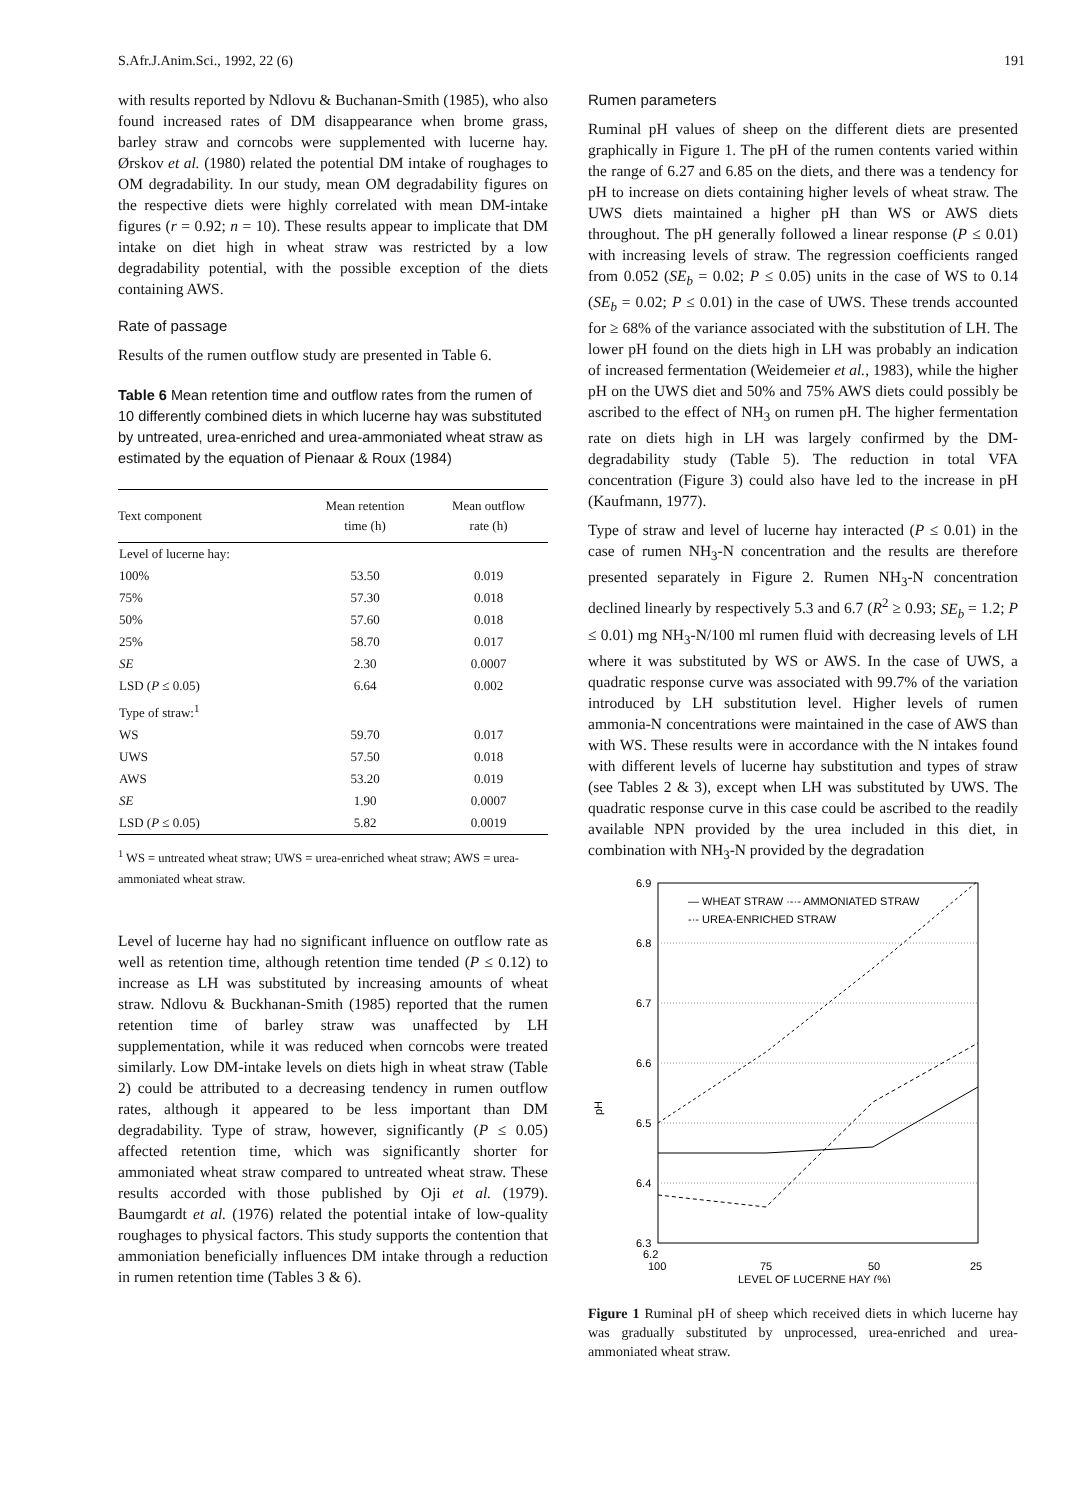S.Afr.J.Anim.Sci., 1992, 22 (6) 191
with results reported by Ndlovu & Buchanan-Smith (1985), who also found increased rates of DM disappearance when brome grass, barley straw and corncobs were supplemented with lucerne hay. Ørskov et al. (1980) related the potential DM intake of roughages to OM degradability. In our study, mean OM degradability figures on the respective diets were highly correlated with mean DM-intake figures (r = 0.92; n = 10). These results appear to implicate that DM intake on diet high in wheat straw was restricted by a low degradability potential, with the possible exception of the diets containing AWS.
Rate of passage
Results of the rumen outflow study are presented in Table 6.
Table 6 Mean retention time and outflow rates from the rumen of 10 differently combined diets in which lucerne hay was substituted by untreated, urea-enriched and urea-ammoniated wheat straw as estimated by the equation of Pienaar & Roux (1984)
| Text component | Mean retention time (h) | Mean outflow rate (h) |
| --- | --- | --- |
| Level of lucerne hay: | | |
| 100% | 53.50 | 0.019 |
| 75% | 57.30 | 0.018 |
| 50% | 57.60 | 0.018 |
| 25% | 58.70 | 0.017 |
| SE | 2.30 | 0.0007 |
| LSD ( P ≤ 0.05) | 6.64 | 0.002 |
| Type of straw:<sup>1</sup> | | |
| WS | 59.70 | 0.017 |
| UWS | 57.50 | 0.018 |
| AWS | 53.20 | 0.019 |
| SE | 1.90 | 0.0007 |
| LSD ( P ≤ 0.05) | 5.82 | 0.0019 |
<sup>1</sup> WS = untreated wheat straw; UWS = urea-enriched wheat straw; AWS = urea-ammoniated wheat straw.
Level of lucerne hay had no significant influence on outflow rate as well as retention time, although retention time tended (P ≤ 0.12) to increase as LH was substituted by increasing amounts of wheat straw. Ndlovu & Buckhanan-Smith (1985) reported that the rumen retention time of barley straw was unaffected by LH supplementation, while it was reduced when corncobs were treated similarly. Low DM-intake levels on diets high in wheat straw (Table 2) could be attributed to a decreasing tendency in rumen outflow rates, although it appeared to be less important than DM degradability. Type of straw, however, significantly (P ≤ 0.05) affected retention time, which was significantly shorter for ammoniated wheat straw compared to untreated wheat straw. These results accorded with those published by Oji et al. (1979). Baumgardt et al. (1976) related the potential intake of low-quality roughages to physical factors. This study supports the contention that ammoniation beneficially influences DM intake through a reduction in rumen retention time (Tables 3 & 6).
Rumen parameters
Ruminal pH values of sheep on the different diets are presented graphically in Figure 1. The pH of the rumen contents varied within the range of 6.27 and 6.85 on the diets, and there was a tendency for pH to increase on diets containing higher levels of wheat straw. The UWS diets maintained a higher pH than WS or AWS diets throughout. The pH generally followed a linear response (P ≤ 0.01) with increasing levels of straw. The regression coefficients ranged from 0.052 (SE<sub>b</sub> = 0.02; P ≤ 0.05) units in the case of WS to 0.14 (SE<sub>b</sub> = 0.02; P ≤ 0.01) in the case of UWS. These trends accounted for ≥ 68% of the variance associated with the substitution of LH. The lower pH found on the diets high in LH was probably an indication of increased fermentation (Weidemeier et al., 1983), while the higher pH on the UWS diet and 50% and 75% AWS diets could possibly be ascribed to the effect of NH<sub>3</sub> on rumen pH. The higher fermentation rate on diets high in LH was largely confirmed by the DM-degradability study (Table 5). The reduction in total VFA concentration (Figure 3) could also have led to the increase in pH (Kaufmann, 1977).
Type of straw and level of lucerne hay interacted (P ≤ 0.01) in the case of rumen NH<sub>3</sub>-N concentration and the results are therefore presented separately in Figure 2. Rumen NH<sub>3</sub>-N concentration declined linearly by respectively 5.3 and 6.7 (R<sup>2</sup> ≥ 0.93; SE<sub>b</sub> = 1.2; P ≤ 0.01) mg NH<sub>3</sub>-N/100 ml rumen fluid with decreasing levels of LH where it was substituted by WS or AWS. In the case of UWS, a quadratic response curve was associated with 99.7% of the variation introduced by LH substitution level. Higher levels of rumen ammonia-N concentrations were maintained in the case of AWS than with WS. These results were in accordance with the N intakes found with different levels of lucerne hay substitution and types of straw (see Tables 2 & 3), except when LH was substituted by UWS. The quadratic response curve in this case could be ascribed to the readily available NPN provided by the urea included in this diet, in combination with NH<sub>3</sub>-N provided by the degradation
6.9
6.8
6.7
6.6
6.5
6.4
6.3
.
pH
— WHEAT STRAW ·-·- AMMONIATED STRAW
-·- UREA-ENRICHED STRAW
6.2
100
75
50
25
LEVEL OF LUCERNE HAY (%)
Figure 1 Ruminal pH of sheep which received diets in which lucerne hay was gradually substituted by unprocessed, urea-enriched and urea-ammoniated wheat straw.